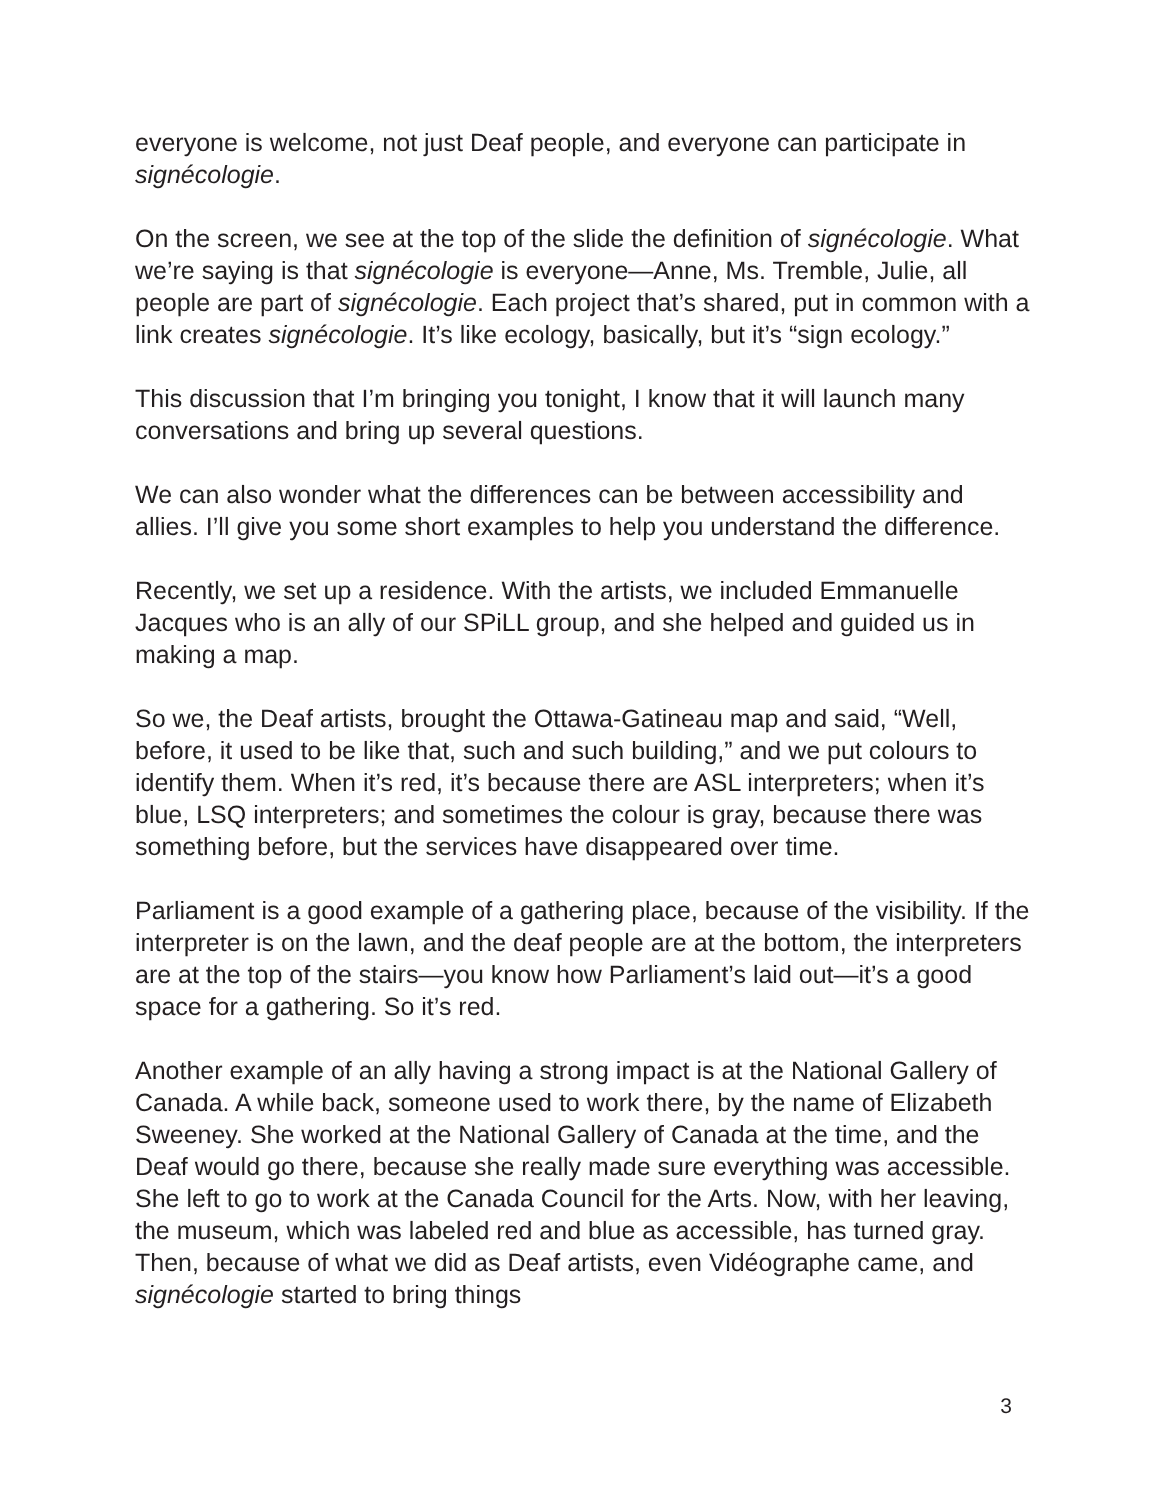everyone is welcome, not just Deaf people, and everyone can participate in signécologie.
On the screen, we see at the top of the slide the definition of signécologie. What we’re saying is that signécologie is everyone—Anne, Ms. Tremble, Julie, all people are part of signécologie. Each project that’s shared, put in common with a link creates signécologie. It’s like ecology, basically, but it’s “sign ecology.”
This discussion that I’m bringing you tonight, I know that it will launch many conversations and bring up several questions.
We can also wonder what the differences can be between accessibility and allies. I’ll give you some short examples to help you understand the difference.
Recently, we set up a residence. With the artists, we included Emmanuelle Jacques who is an ally of our SPiLL group, and she helped and guided us in making a map.
So we, the Deaf artists, brought the Ottawa-Gatineau map and said, “Well, before, it used to be like that, such and such building,” and we put colours to identify them. When it’s red, it’s because there are ASL interpreters; when it’s blue, LSQ interpreters; and sometimes the colour is gray, because there was something before, but the services have disappeared over time.
Parliament is a good example of a gathering place, because of the visibility. If the interpreter is on the lawn, and the deaf people are at the bottom, the interpreters are at the top of the stairs—you know how Parliament’s laid out—it’s a good space for a gathering. So it’s red.
Another example of an ally having a strong impact is at the National Gallery of Canada. A while back, someone used to work there, by the name of Elizabeth Sweeney. She worked at the National Gallery of Canada at the time, and the Deaf would go there, because she really made sure everything was accessible. She left to go to work at the Canada Council for the Arts. Now, with her leaving, the museum, which was labeled red and blue as accessible, has turned gray. Then, because of what we did as Deaf artists, even Vidéographe came, and signécologie started to bring things
3